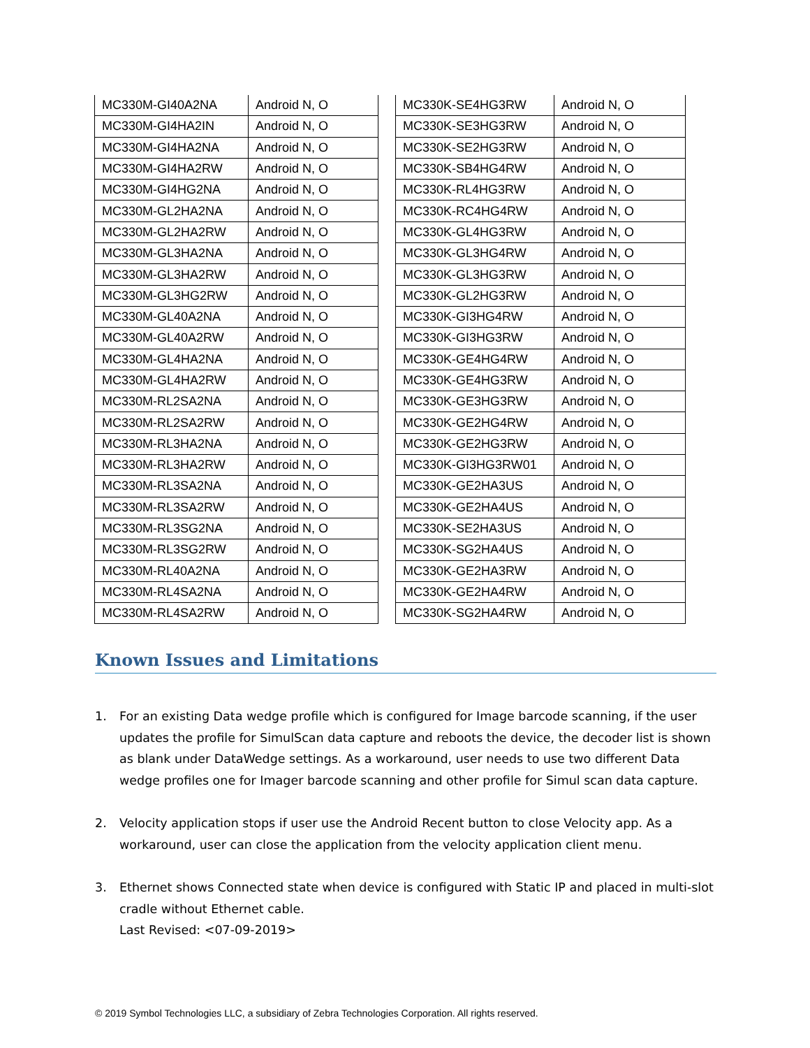| MC330M-GI40A2NA | Android N, O |
| MC330M-GI4HA2IN | Android N, O |
| MC330M-GI4HA2NA | Android N, O |
| MC330M-GI4HA2RW | Android N, O |
| MC330M-GI4HG2NA | Android N, O |
| MC330M-GL2HA2NA | Android N, O |
| MC330M-GL2HA2RW | Android N, O |
| MC330M-GL3HA2NA | Android N, O |
| MC330M-GL3HA2RW | Android N, O |
| MC330M-GL3HG2RW | Android N, O |
| MC330M-GL40A2NA | Android N, O |
| MC330M-GL40A2RW | Android N, O |
| MC330M-GL4HA2NA | Android N, O |
| MC330M-GL4HA2RW | Android N, O |
| MC330M-RL2SA2NA | Android N, O |
| MC330M-RL2SA2RW | Android N, O |
| MC330M-RL3HA2NA | Android N, O |
| MC330M-RL3HA2RW | Android N, O |
| MC330M-RL3SA2NA | Android N, O |
| MC330M-RL3SA2RW | Android N, O |
| MC330M-RL3SG2NA | Android N, O |
| MC330M-RL3SG2RW | Android N, O |
| MC330M-RL40A2NA | Android N, O |
| MC330M-RL4SA2NA | Android N, O |
| MC330M-RL4SA2RW | Android N, O |
| MC330K-SE4HG3RW | Android N, O |
| MC330K-SE3HG3RW | Android N, O |
| MC330K-SE2HG3RW | Android N, O |
| MC330K-SB4HG4RW | Android N, O |
| MC330K-RL4HG3RW | Android N, O |
| MC330K-RC4HG4RW | Android N, O |
| MC330K-GL4HG3RW | Android N, O |
| MC330K-GL3HG4RW | Android N, O |
| MC330K-GL3HG3RW | Android N, O |
| MC330K-GL2HG3RW | Android N, O |
| MC330K-GI3HG4RW | Android N, O |
| MC330K-GI3HG3RW | Android N, O |
| MC330K-GE4HG4RW | Android N, O |
| MC330K-GE4HG3RW | Android N, O |
| MC330K-GE3HG3RW | Android N, O |
| MC330K-GE2HG4RW | Android N, O |
| MC330K-GE2HG3RW | Android N, O |
| MC330K-GI3HG3RW01 | Android N, O |
| MC330K-GE2HA3US | Android N, O |
| MC330K-GE2HA4US | Android N, O |
| MC330K-SE2HA3US | Android N, O |
| MC330K-SG2HA4US | Android N, O |
| MC330K-GE2HA3RW | Android N, O |
| MC330K-GE2HA4RW | Android N, O |
| MC330K-SG2HA4RW | Android N, O |
Known Issues and Limitations
1. For an existing Data wedge profile which is configured for Image barcode scanning, if the user updates the profile for SimulScan data capture and reboots the device, the decoder list is shown as blank under DataWedge settings. As a workaround, user needs to use two different Data wedge profiles one for Imager barcode scanning and other profile for Simul scan data capture.
2. Velocity application stops if user use the Android Recent button to close Velocity app. As a workaround, user can close the application from the velocity application client menu.
3. Ethernet shows Connected state when device is configured with Static IP and placed in multi-slot cradle without Ethernet cable.
Last Revised: <07-09-2019>
© 2019 Symbol Technologies LLC, a subsidiary of Zebra Technologies Corporation. All rights reserved.